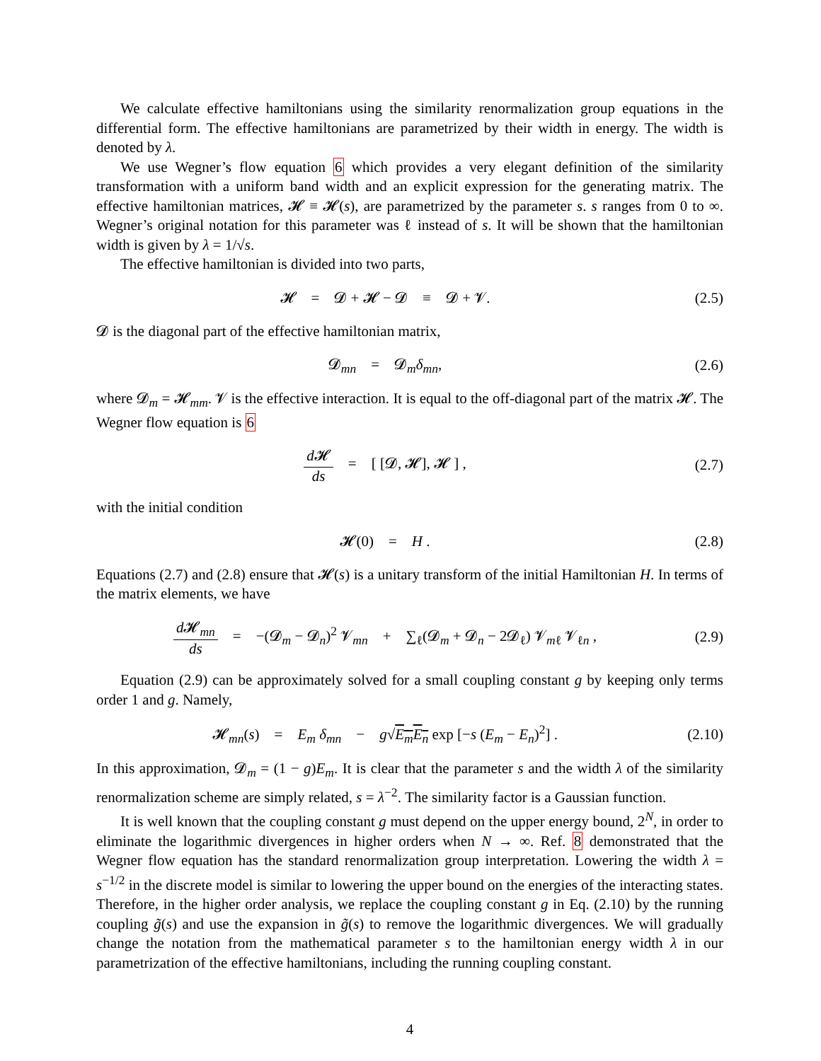We calculate effective hamiltonians using the similarity renormalization group equations in the differential form. The effective hamiltonians are parametrized by their width in energy. The width is denoted by λ.
We use Wegner’s flow equation 6 which provides a very elegant definition of the similarity transformation with a uniform band width and an explicit expression for the generating matrix. The effective hamiltonian matrices, 𝓗 ≡ 𝓗(s), are parametrized by the parameter s. s ranges from 0 to ∞. Wegner’s original notation for this parameter was ℓ instead of s. It will be shown that the hamiltonian width is given by λ = 1/√s.
The effective hamiltonian is divided into two parts,
𝓗 = 𝓓 + 𝓗 − 𝓓 ≡ 𝓓 + 𝓥.
(2.5)
𝓓 is the diagonal part of the effective hamiltonian matrix,
𝓓<sub>mn</sub> = 𝓓<sub>m</sub>δ<sub>mn</sub>, (2.6)
where 𝓓<sub>m</sub> = 𝓗<sub>mm</sub>. 𝓥 is the effective interaction. It is equal to the off-diagonal part of the matrix 𝓗. The Wegner flow equation is 6
d 𝓗 ds = [ [𝓓, 𝓗], 𝓗 ] , (2.7)
with the initial condition
𝓗(0) = H . (2.8)
Equations (2.7) and (2.8) ensure that 𝓗(s) is a unitary transform of the initial Hamiltonian H. In terms of the matrix elements, we have
d 𝓗<sub>mn</sub> ds = −(𝓓<sub>m</sub> − 𝓓<sub>n</sub>)<sup>2</sup> 𝓥<sub>mn</sub> + ∑<sub>ℓ</sub>(𝓓<sub>m</sub> + 𝓓<sub>n</sub> − 2𝓓<sub>ℓ</sub>) 𝓥<sub>mℓ</sub> 𝓥<sub>ℓn</sub> ,
(2.9)
Equation (2.9) can be approximately solved for a small coupling constant g by keeping only terms order 1 and g. Namely,
𝓗<sub>mn</sub>(s) = E<sub>m</sub> δ<sub>mn</sub> − g√E<sub>m</sub>E<sub>n</sub> exp [−s (E<sub>m</sub> − E<sub>n</sub>)<sup>2</sup>] .
(2.10)
In this approximation, 𝓓<sub>m</sub> = (1 − g)E<sub>m</sub>. It is clear that the parameter s and the width λ of the similarity renormalization scheme are simply related, s = λ<sup>−2</sup>. The similarity factor is a Gaussian function.
It is well known that the coupling constant g must depend on the upper energy bound, 2<sup>N</sup>, in order to eliminate the logarithmic divergences in higher orders when N → ∞. Ref. 8 demonstrated that the Wegner flow equation has the standard renormalization group interpretation. Lowering the width λ = s<sup>−1/2</sup> in the discrete model is similar to lowering the upper bound on the energies of the interacting states. Therefore, in the higher order analysis, we replace the coupling constant g in Eq. (2.10) by the running coupling g̃(s) and use the expansion in g̃(s) to remove the logarithmic divergences. We will gradually change the notation from the mathematical parameter s to the hamiltonian energy width λ in our parametrization of the effective hamiltonians, including the running coupling constant.
4